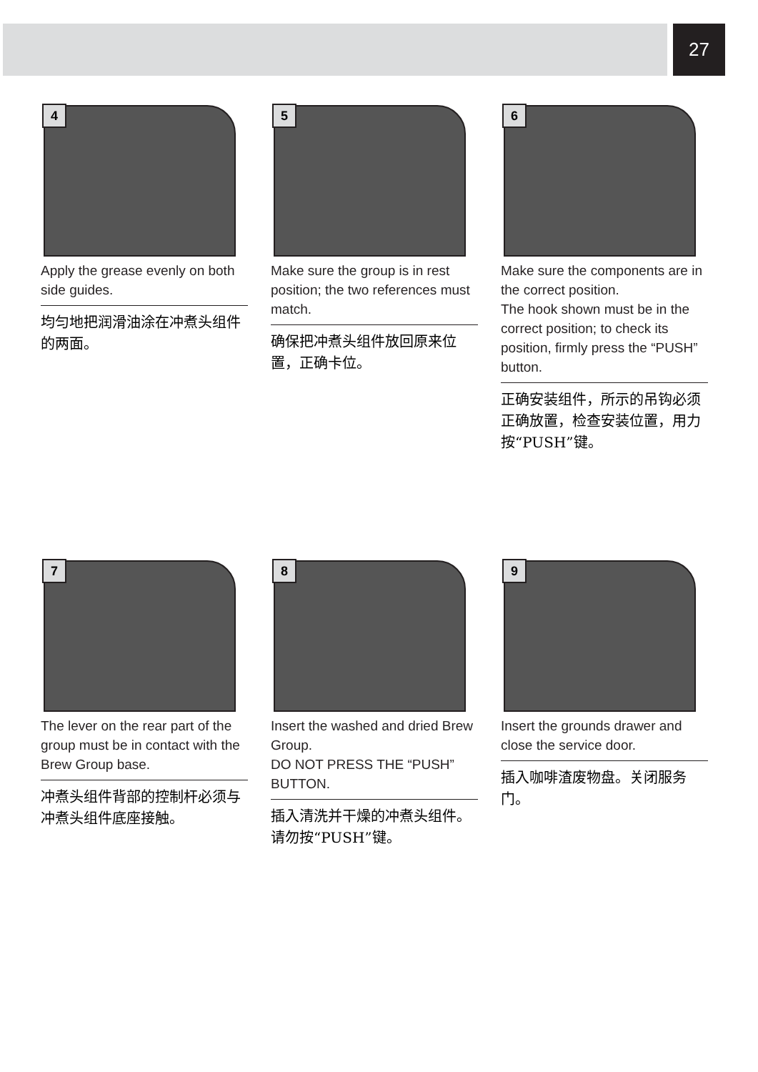27
4
Apply the grease evenly on both side guides.
均匀地把润滑油涂在冲煮头组件的两面。
5
Make sure the group is in rest position; the two references must match.
确保把冲煮头组件放回原来位置，正确卡位。
6
Make sure the components are in the correct position.
The hook shown must be in the correct position; to check its position, firmly press the “PUSH” button.
正确安装组件，所示的吊钩必须正确放置，检查安装位置，用力按“PUSH”键。
7
The lever on the rear part of the group must be in contact with the Brew Group base.
冲煮头组件背部的控制杆必须与冲煮头组件底座接触。
8
Insert the washed and dried Brew Group.
DO NOT PRESS THE “PUSH” BUTTON.
插入清洗并干燥的冲煮头组件。请勿按“PUSH”键。
9
Insert the grounds drawer and close the service door.
插入咖啡渣废物盘。关闭服务门。